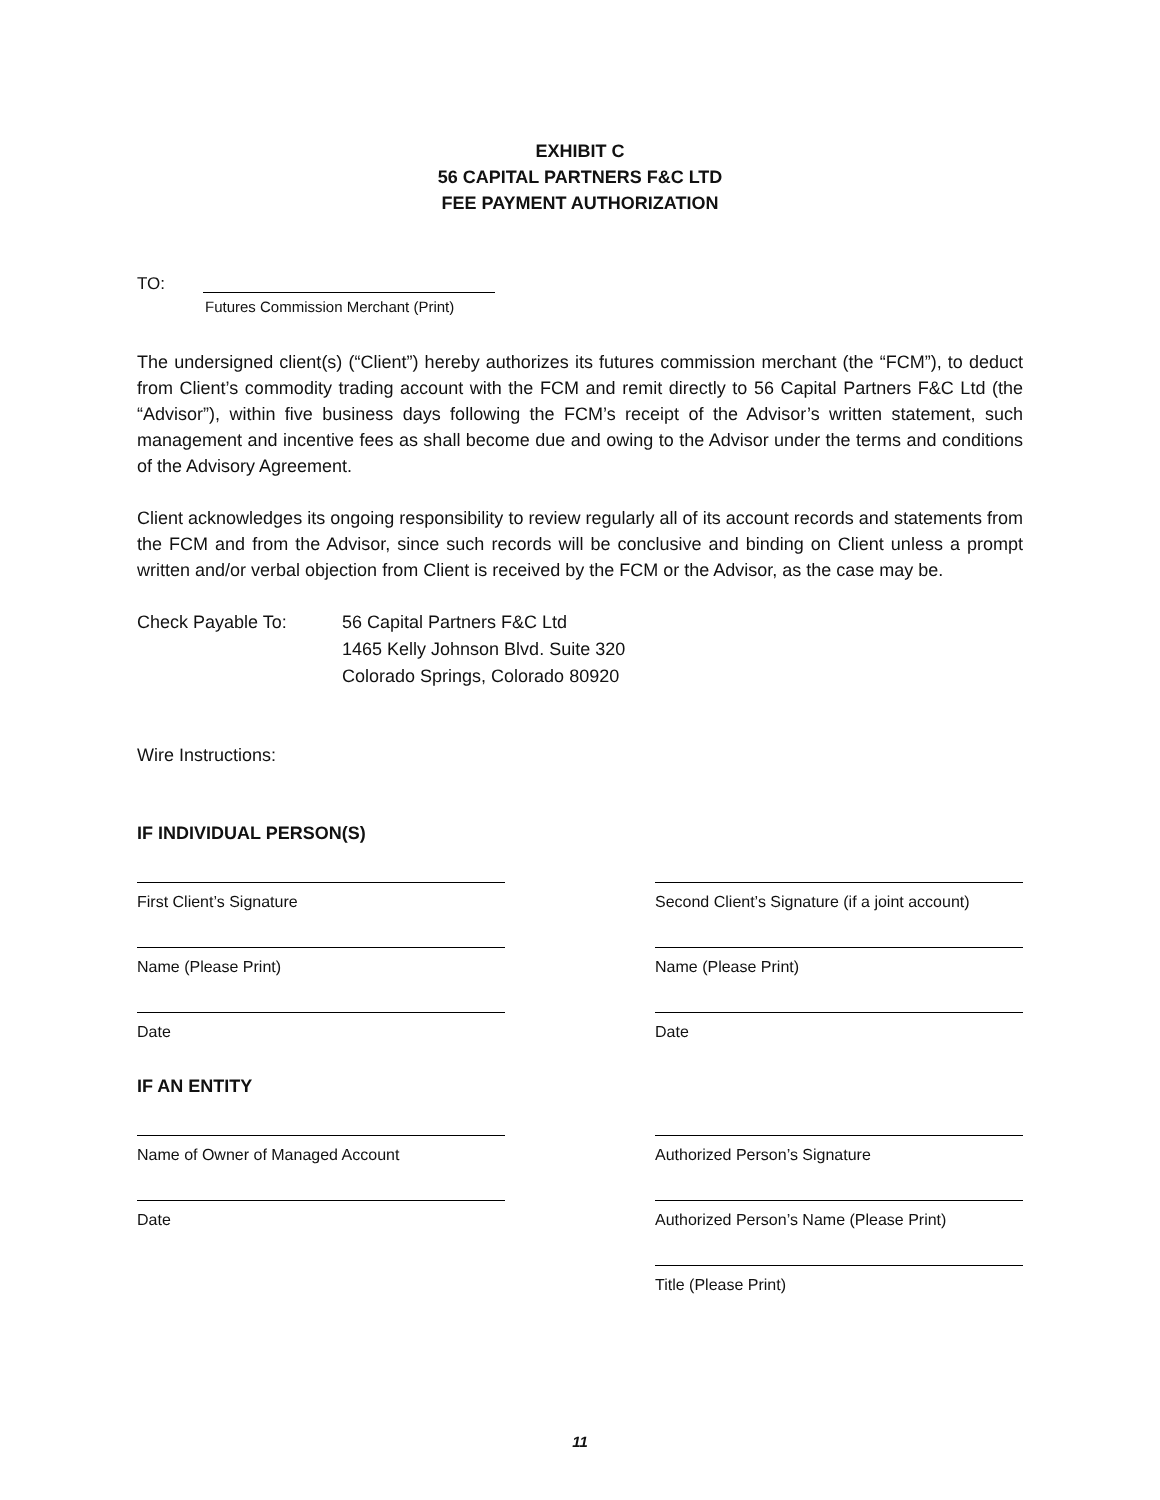EXHIBIT C
56 CAPITAL PARTNERS F&C LTD
FEE PAYMENT AUTHORIZATION
TO:
Futures Commission Merchant (Print)
The undersigned client(s) (“Client”) hereby authorizes its futures commission merchant (the “FCM”), to deduct from Client’s commodity trading account with the FCM and remit directly to 56 Capital Partners F&C Ltd (the “Advisor”), within five business days following the FCM’s receipt of the Advisor’s written statement, such management and incentive fees as shall become due and owing to the Advisor under the terms and conditions of the Advisory Agreement.
Client acknowledges its ongoing responsibility to review regularly all of its account records and statements from the FCM and from the Advisor, since such records will be conclusive and binding on Client unless a prompt written and/or verbal objection from Client is received by the FCM or the Advisor, as the case may be.
Check Payable To: 56 Capital Partners F&C Ltd
1465 Kelly Johnson Blvd. Suite 320
Colorado Springs, Colorado 80920
Wire Instructions:
IF INDIVIDUAL PERSON(S)
First Client’s Signature Second Client’s Signature (if a joint account)
Name (Please Print) Name (Please Print)
Date Date
IF AN ENTITY
Name of Owner of Managed Account Authorized Person’s Signature
Date Authorized Person’s Name (Please Print)
Title (Please Print)
11